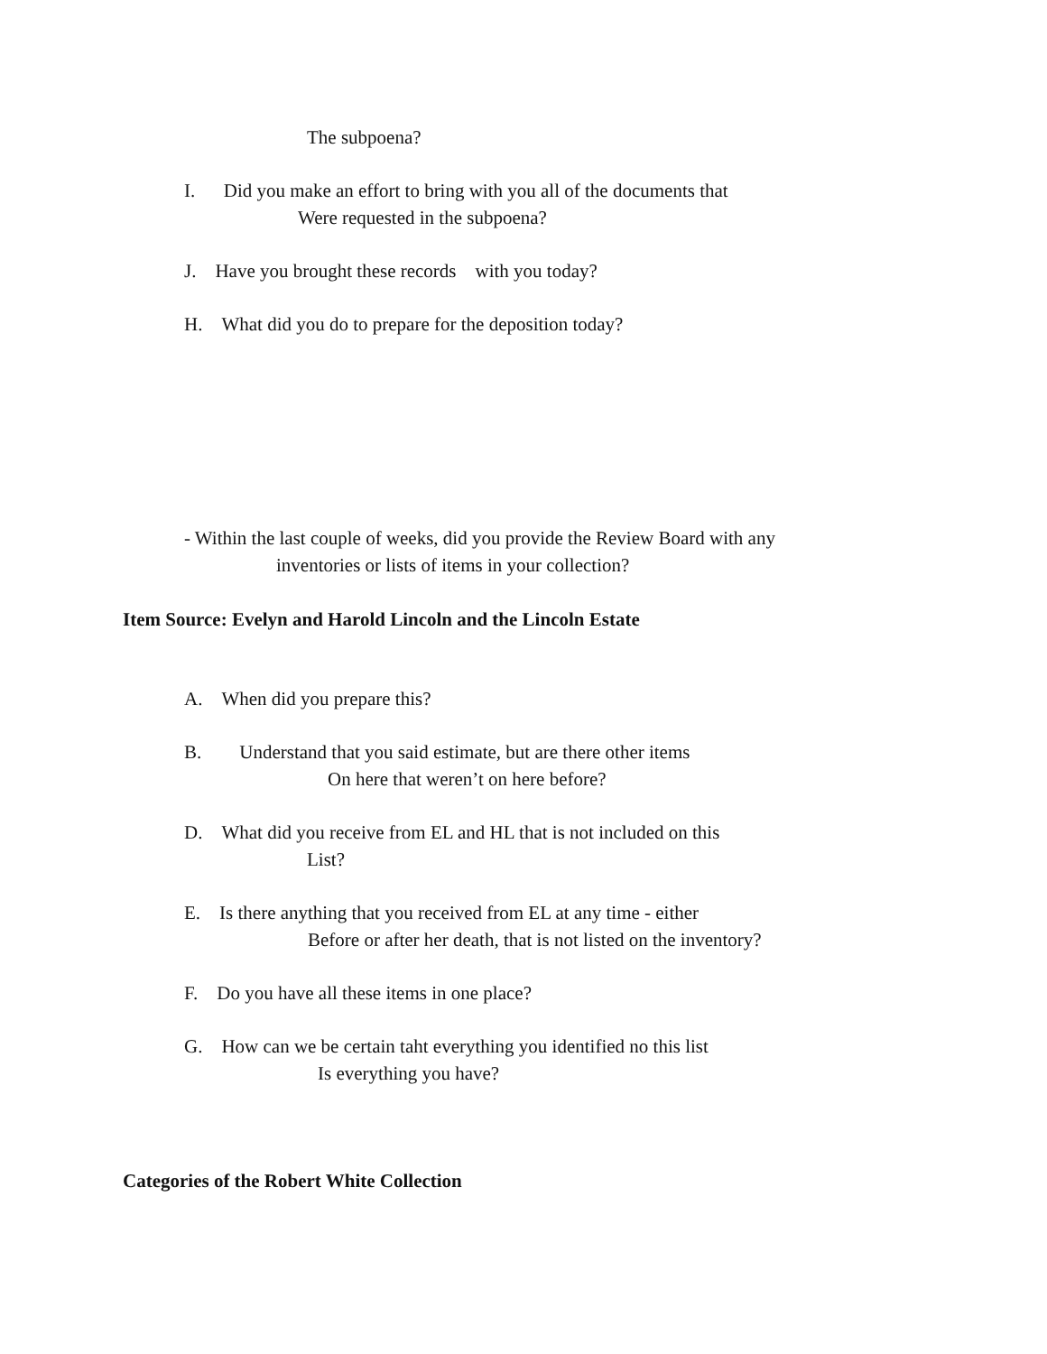The subpoena?
I. Did you make an effort to bring with you all of the documents that
Were requested in the subpoena?
J. Have you brought these records with you today?
H. What did you do to prepare for the deposition today?
- Within the last couple of weeks, did you provide the Review Board with any
inventories or lists of items in your collection?
Item Source: Evelyn and Harold Lincoln and the Lincoln Estate
A. When did you prepare this?
B. Understand that you said estimate, but are there other items
On here that weren’t on here before?
D. What did you receive from EL and HL that is not included on this
List?
E. Is there anything that you received from EL at any time - either
Before or after her death, that is not listed on the inventory?
F. Do you have all these items in one place?
G. How can we be certain taht everything you identified no this list
Is everything you have?
Categories of the Robert White Collection